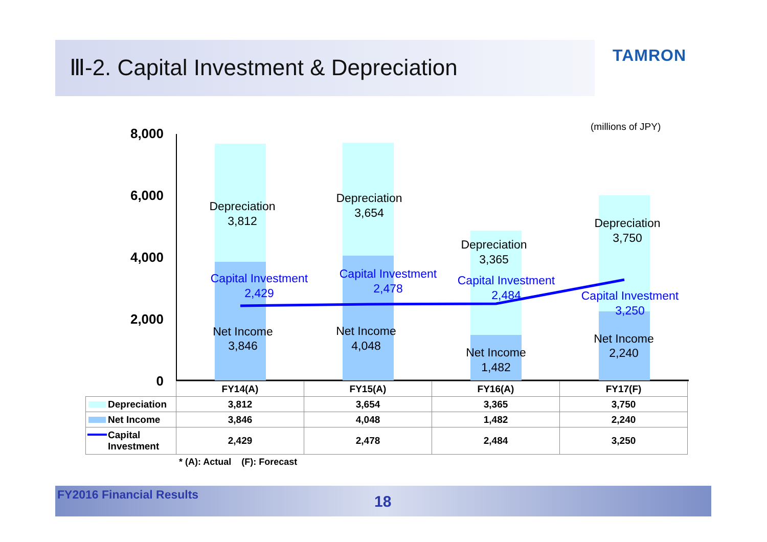Ⅲ-2. Capital Investment & Depreciation
TAMRON
(millions of JPY)
8,000
6,000
4,000
2,000
0
Depreciation
3,812
Depreciation
3,654
Depreciation
3,365
Depreciation
3,750
Net Income
3,846
Net Income
4,048
Net Income
1,482
Net Income
2,240
Capital Investment
2,429
Capital Investment
2,478
Capital Investment
2,484
Capital Investment
3,250
| | FY14(A) | FY15(A) | FY16(A) | FY17(F) |
| Depreciation | 3,812 | 3,654 | 3,365 | 3,750 |
| Net Income | 3,846 | 4,048 | 1,482 | 2,240 |
| Capital Investment | 2,429 | 2,478 | 2,484 | 3,250 |
* (A): Actual (F): Forecast
FY2016 Financial Results 18